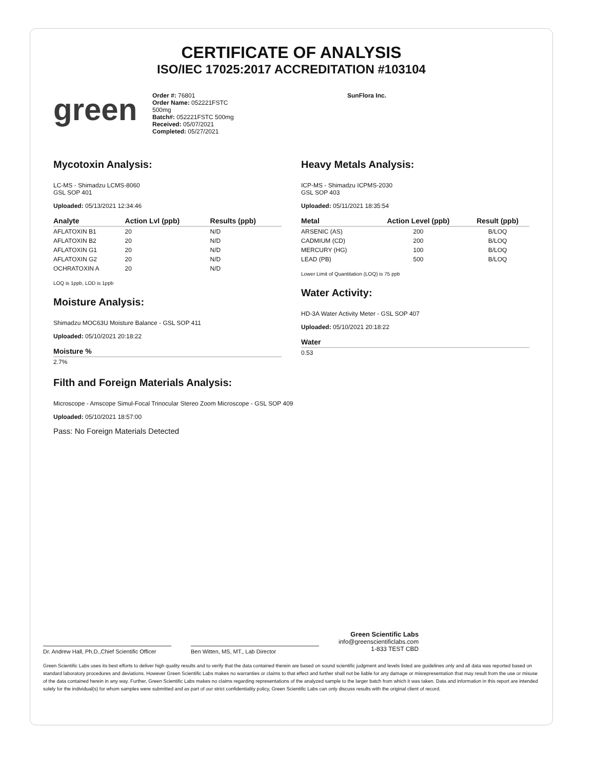CERTIFICATE OF ANALYSIS
ISO/IEC 17025:2017 ACCREDITATION #103104
green
Order #: 76801
Order Name: 052221FSTC
500mg
Batch#: 052221FSTC 500mg
Received: 05/07/2021
Completed: 05/27/2021
SunFlora Inc.
Mycotoxin Analysis:
LC-MS - Shimadzu LCMS-8060
GSL SOP 401
Uploaded: 05/13/2021 12:34:46
| Analyte | Action Lvl (ppb) | Results (ppb) |
| --- | --- | --- |
| AFLATOXIN B1 | 20 | N/D |
| AFLATOXIN B2 | 20 | N/D |
| AFLATOXIN G1 | 20 | N/D |
| AFLATOXIN G2 | 20 | N/D |
| OCHRATOXIN A | 20 | N/D |
LOQ is 1ppb, LOD is 1ppb
Moisture Analysis:
Shimadzu MOC63U Moisture Balance - GSL SOP 411
Uploaded: 05/10/2021 20:18:22
| Moisture % |
| --- |
| 2.7% |
Heavy Metals Analysis:
ICP-MS - Shimadzu ICPMS-2030
GSL SOP 403
Uploaded: 05/11/2021 18:35:54
| Metal | Action Level (ppb) | Result (ppb) |
| --- | --- | --- |
| ARSENIC (AS) | 200 | B/LOQ |
| CADMIUM (CD) | 200 | B/LOQ |
| MERCURY (HG) | 100 | B/LOQ |
| LEAD (PB) | 500 | B/LOQ |
Lower Limit of Quantitation (LOQ) is 75 ppb
Water Activity:
HD-3A Water Activity Meter - GSL SOP 407
Uploaded: 05/10/2021 20:18:22
| Water |
| --- |
| 0.53 |
Filth and Foreign Materials Analysis:
Microscope - Amscope Simul-Focal Trinocular Stereo Zoom Microscope - GSL SOP 409
Uploaded: 05/10/2021 18:57:00
Pass: No Foreign Materials Detected
Dr. Andrew Hall, Ph.D.,Chief Scientific Officer
Ben Witten, MS, MT., Lab Director
Green Scientific Labs
info@greenscientificlabs.com
1-833 TEST CBD
Green Scientific Labs uses its best efforts to deliver high quality results and to verify that the data contained therein are based on sound scientific judgment and levels listed are guidelines only and all data was reported based on standard laboratory procedures and deviations. However Green Scientific Labs makes no warranties or claims to that effect and further shall not be liable for any damage or misrepresentation that may result from the use or misuse of the data contained herein in any way. Further, Green Scientific Labs makes no claims regarding representations of the analyzed sample to the larger batch from which it was taken. Data and information in this report are intended solely for the individual(s) for whom samples were submitted and as part of our strict confidentiality policy, Green Scientific Labs can only discuss results with the original client of record.